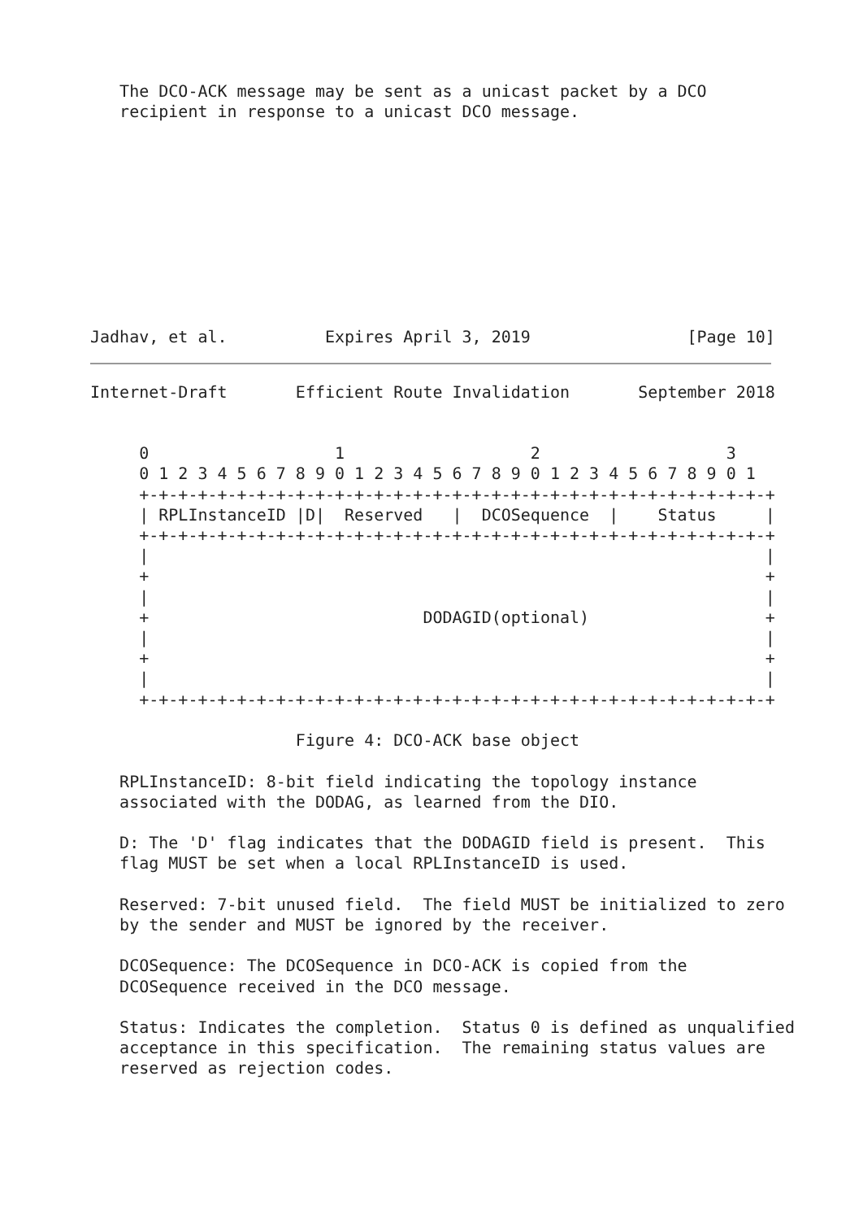The DCO-ACK message may be sent as a unicast packet by a DCO
   recipient in response to a unicast DCO message.










Jadhav, et al.          Expires April 3, 2019                [Page 10]
Internet-Draft       Efficient Route Invalidation       September 2018


     0                   1                   2                   3
     0 1 2 3 4 5 6 7 8 9 0 1 2 3 4 5 6 7 8 9 0 1 2 3 4 5 6 7 8 9 0 1
     +-+-+-+-+-+-+-+-+-+-+-+-+-+-+-+-+-+-+-+-+-+-+-+-+-+-+-+-+-+-+-+-+
     | RPLInstanceID |D|  Reserved   |  DCOSequence  |    Status     |
     +-+-+-+-+-+-+-+-+-+-+-+-+-+-+-+-+-+-+-+-+-+-+-+-+-+-+-+-+-+-+-+-+
     |                                                               |
     +                                                               +
     |                                                               |
     +                            DODAGID(optional)                  +
     |                                                               |
     +                                                               +
     |                                                               |
     +-+-+-+-+-+-+-+-+-+-+-+-+-+-+-+-+-+-+-+-+-+-+-+-+-+-+-+-+-+-+-+-+

                     Figure 4: DCO-ACK base object

   RPLInstanceID: 8-bit field indicating the topology instance
   associated with the DODAG, as learned from the DIO.

   D: The 'D' flag indicates that the DODAGID field is present.  This
   flag MUST be set when a local RPLInstanceID is used.

   Reserved: 7-bit unused field.  The field MUST be initialized to zero
   by the sender and MUST be ignored by the receiver.

   DCOSequence: The DCOSequence in DCO-ACK is copied from the
   DCOSequence received in the DCO message.

   Status: Indicates the completion.  Status 0 is defined as unqualified
   acceptance in this specification.  The remaining status values are
   reserved as rejection codes.